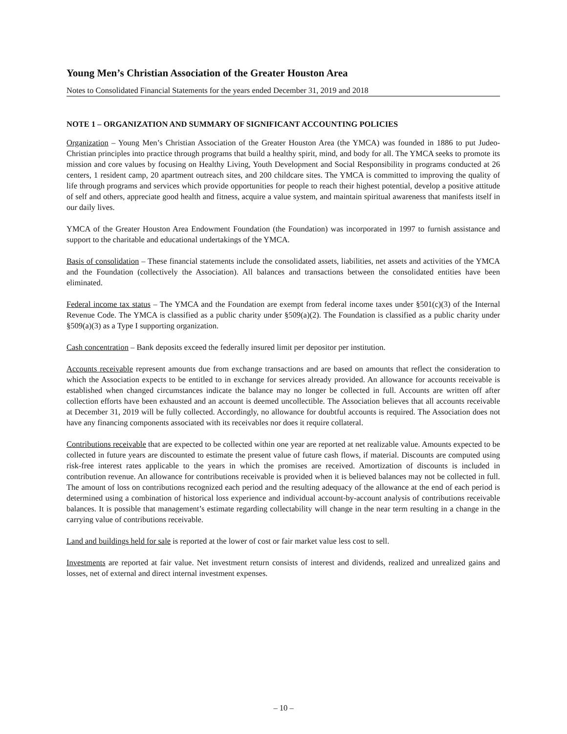Young Men’s Christian Association of the Greater Houston Area
Notes to Consolidated Financial Statements for the years ended December 31, 2019 and 2018
NOTE 1 – ORGANIZATION AND SUMMARY OF SIGNIFICANT ACCOUNTING POLICIES
Organization – Young Men’s Christian Association of the Greater Houston Area (the YMCA) was founded in 1886 to put Judeo-Christian principles into practice through programs that build a healthy spirit, mind, and body for all. The YMCA seeks to promote its mission and core values by focusing on Healthy Living, Youth Development and Social Responsibility in programs conducted at 26 centers, 1 resident camp, 20 apartment outreach sites, and 200 childcare sites. The YMCA is committed to improving the quality of life through programs and services which provide opportunities for people to reach their highest potential, develop a positive attitude of self and others, appreciate good health and fitness, acquire a value system, and maintain spiritual awareness that manifests itself in our daily lives.
YMCA of the Greater Houston Area Endowment Foundation (the Foundation) was incorporated in 1997 to furnish assistance and support to the charitable and educational undertakings of the YMCA.
Basis of consolidation – These financial statements include the consolidated assets, liabilities, net assets and activities of the YMCA and the Foundation (collectively the Association). All balances and transactions between the consolidated entities have been eliminated.
Federal income tax status – The YMCA and the Foundation are exempt from federal income taxes under §501(c)(3) of the Internal Revenue Code. The YMCA is classified as a public charity under §509(a)(2). The Foundation is classified as a public charity under §509(a)(3) as a Type I supporting organization.
Cash concentration – Bank deposits exceed the federally insured limit per depositor per institution.
Accounts receivable represent amounts due from exchange transactions and are based on amounts that reflect the consideration to which the Association expects to be entitled to in exchange for services already provided. An allowance for accounts receivable is established when changed circumstances indicate the balance may no longer be collected in full. Accounts are written off after collection efforts have been exhausted and an account is deemed uncollectible. The Association believes that all accounts receivable at December 31, 2019 will be fully collected. Accordingly, no allowance for doubtful accounts is required. The Association does not have any financing components associated with its receivables nor does it require collateral.
Contributions receivable that are expected to be collected within one year are reported at net realizable value. Amounts expected to be collected in future years are discounted to estimate the present value of future cash flows, if material. Discounts are computed using risk-free interest rates applicable to the years in which the promises are received. Amortization of discounts is included in contribution revenue. An allowance for contributions receivable is provided when it is believed balances may not be collected in full. The amount of loss on contributions recognized each period and the resulting adequacy of the allowance at the end of each period is determined using a combination of historical loss experience and individual account-by-account analysis of contributions receivable balances. It is possible that management’s estimate regarding collectability will change in the near term resulting in a change in the carrying value of contributions receivable.
Land and buildings held for sale is reported at the lower of cost or fair market value less cost to sell.
Investments are reported at fair value. Net investment return consists of interest and dividends, realized and unrealized gains and losses, net of external and direct internal investment expenses.
– 10 –